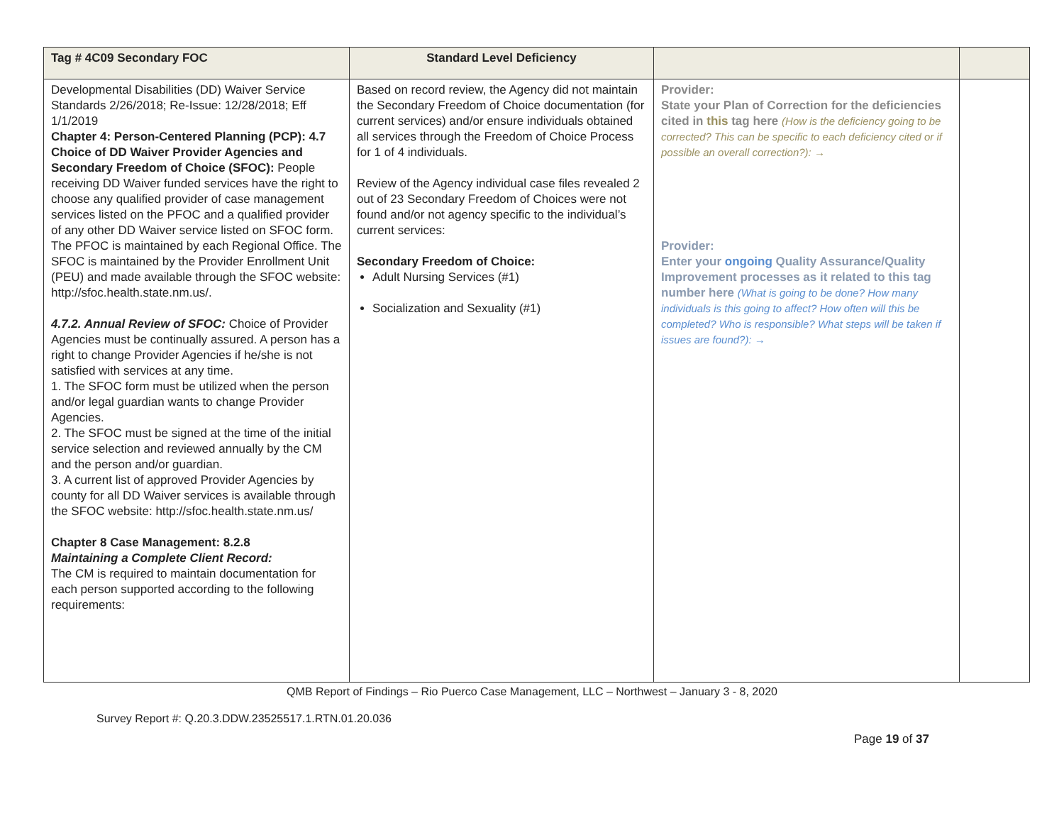| Tag # 4C09 Secondary FOC | Standard Level Deficiency | | |
| --- | --- | --- | --- |
| Developmental Disabilities (DD) Waiver Service Standards 2/26/2018; Re-Issue: 12/28/2018; Eff 1/1/2019 Chapter 4: Person-Centered Planning (PCP): 4.7 Choice of DD Waiver Provider Agencies and Secondary Freedom of Choice (SFOC): People receiving DD Waiver funded services have the right to choose any qualified provider of case management services listed on the PFOC and a qualified provider of any other DD Waiver service listed on SFOC form. The PFOC is maintained by each Regional Office. The SFOC is maintained by the Provider Enrollment Unit (PEU) and made available through the SFOC website: http://sfoc.health.state.nm.us/. 4.7.2. Annual Review of SFOC: Choice of Provider Agencies must be continually assured. A person has a right to change Provider Agencies if he/she is not satisfied with services at any time. 1. The SFOC form must be utilized when the person and/or legal guardian wants to change Provider Agencies. 2. The SFOC must be signed at the time of the initial service selection and reviewed annually by the CM and the person and/or guardian. 3. A current list of approved Provider Agencies by county for all DD Waiver services is available through the SFOC website: http://sfoc.health.state.nm.us/ Chapter 8 Case Management: 8.2.8 Maintaining a Complete Client Record: The CM is required to maintain documentation for each person supported according to the following requirements: | Based on record review, the Agency did not maintain the Secondary Freedom of Choice documentation (for current services) and/or ensure individuals obtained all services through the Freedom of Choice Process for 1 of 4 individuals. Review of the Agency individual case files revealed 2 out of 23 Secondary Freedom of Choices were not found and/or not agency specific to the individual’s current services: Secondary Freedom of Choice: Adult Nursing Services (#1) Socialization and Sexuality (#1) | Provider: State your Plan of Correction for the deficiencies cited in this tag here (How is the deficiency going to be corrected? This can be specific to each deficiency cited or if possible an overall correction?): → Provider: Enter your ongoing Quality Assurance/Quality Improvement processes as it related to this tag number here (What is going to be done? How many individuals is this going to affect? How often will this be completed? Who is responsible? What steps will be taken if issues are found?): → | |
QMB Report of Findings – Rio Puerco Case Management, LLC – Northwest – January 3 - 8, 2020
Survey Report #: Q.20.3.DDW.23525517.1.RTN.01.20.036
Page 19 of 37